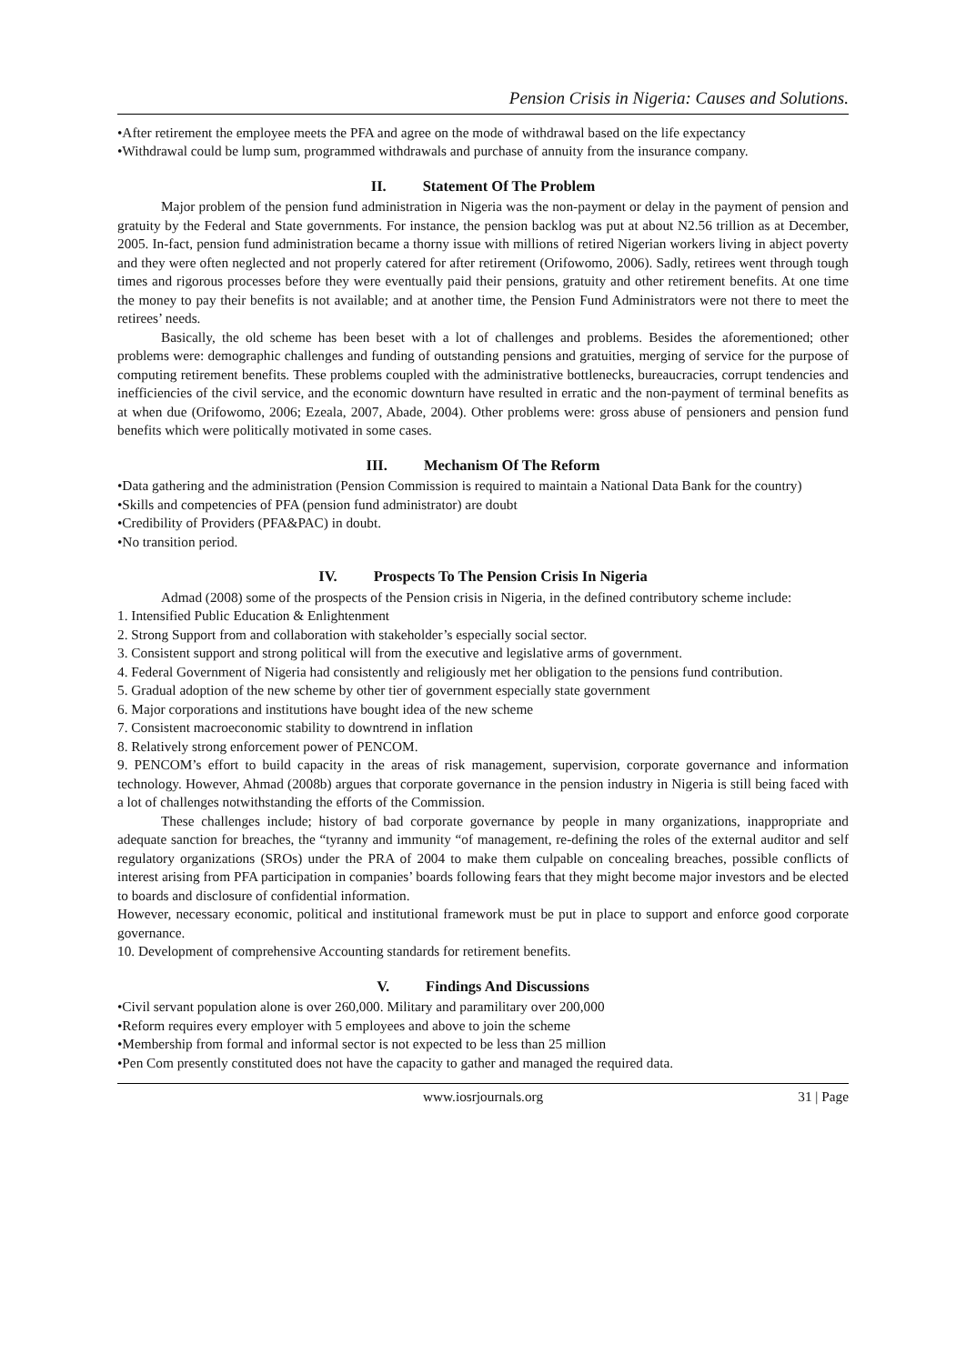Pension Crisis in Nigeria: Causes and Solutions.
•After retirement the employee meets the PFA and agree on the mode of withdrawal based on the life expectancy
•Withdrawal could be lump sum, programmed withdrawals and purchase of annuity from the insurance company.
II. Statement Of The Problem
Major problem of the pension fund administration in Nigeria was the non-payment or delay in the payment of pension and gratuity by the Federal and State governments. For instance, the pension backlog was put at about N2.56 trillion as at December, 2005. In-fact, pension fund administration became a thorny issue with millions of retired Nigerian workers living in abject poverty and they were often neglected and not properly catered for after retirement (Orifowomo, 2006). Sadly, retirees went through tough times and rigorous processes before they were eventually paid their pensions, gratuity and other retirement benefits. At one time the money to pay their benefits is not available; and at another time, the Pension Fund Administrators were not there to meet the retirees’ needs.
Basically, the old scheme has been beset with a lot of challenges and problems. Besides the aforementioned; other problems were: demographic challenges and funding of outstanding pensions and gratuities, merging of service for the purpose of computing retirement benefits. These problems coupled with the administrative bottlenecks, bureaucracies, corrupt tendencies and inefficiencies of the civil service, and the economic downturn have resulted in erratic and the non-payment of terminal benefits as at when due (Orifowomo, 2006; Ezeala, 2007, Abade, 2004). Other problems were: gross abuse of pensioners and pension fund benefits which were politically motivated in some cases.
III. Mechanism Of The Reform
•Data gathering and the administration (Pension Commission is required to maintain a National Data Bank for the country)
•Skills and competencies of PFA (pension fund administrator) are doubt
•Credibility of Providers (PFA&PAC) in doubt.
•No transition period.
IV. Prospects To The Pension Crisis In Nigeria
Admad (2008) some of the prospects of the Pension crisis in Nigeria, in the defined contributory scheme include:
1. Intensified Public Education & Enlightenment
2. Strong Support from and collaboration with stakeholder’s especially social sector.
3. Consistent support and strong political will from the executive and legislative arms of government.
4. Federal Government of Nigeria had consistently and religiously met her obligation to the pensions fund contribution.
5. Gradual adoption of the new scheme by other tier of government especially state government
6. Major corporations and institutions have bought idea of the new scheme
7. Consistent macroeconomic stability to downtrend in inflation
8. Relatively strong enforcement power of PENCOM.
9. PENCOM’s effort to build capacity in the areas of risk management, supervision, corporate governance and information technology. However, Ahmad (2008b) argues that corporate governance in the pension industry in Nigeria is still being faced with a lot of challenges notwithstanding the efforts of the Commission.
These challenges include; history of bad corporate governance by people in many organizations, inappropriate and adequate sanction for breaches, the “tyranny and immunity “of management, re-defining the roles of the external auditor and self regulatory organizations (SROs) under the PRA of 2004 to make them culpable on concealing breaches, possible conflicts of interest arising from PFA participation in companies’ boards following fears that they might become major investors and be elected to boards and disclosure of confidential information.
However, necessary economic, political and institutional framework must be put in place to support and enforce good corporate governance.
10. Development of comprehensive Accounting standards for retirement benefits.
V. Findings And Discussions
•Civil servant population alone is over 260,000. Military and paramilitary over 200,000
•Reform requires every employer with 5 employees and above to join the scheme
•Membership from formal and informal sector is not expected to be less than 25 million
•Pen Com presently constituted does not have the capacity to gather and managed the required data.
www.iosrjournals.org 31 | Page